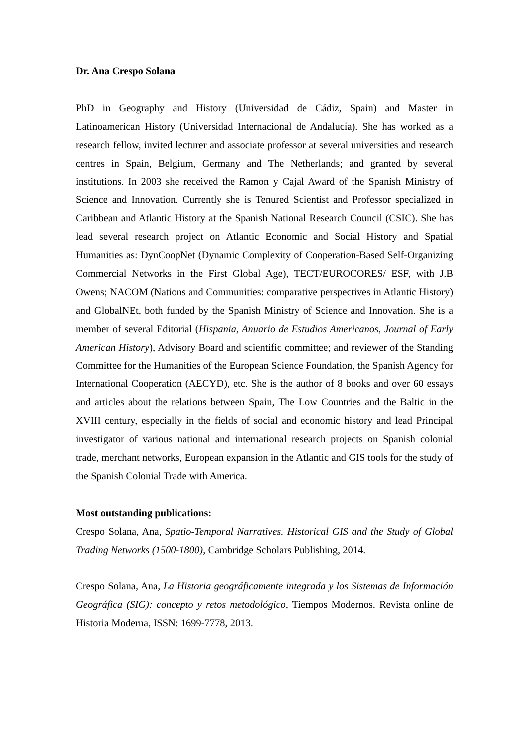Dr. Ana Crespo Solana
PhD in Geography and History (Universidad de Cádiz, Spain) and Master in Latinoamerican History (Universidad Internacional de Andalucía). She has worked as a research fellow, invited lecturer and associate professor at several universities and research centres in Spain, Belgium, Germany and The Netherlands; and granted by several institutions. In 2003 she received the Ramon y Cajal Award of the Spanish Ministry of Science and Innovation. Currently she is Tenured Scientist and Professor specialized in Caribbean and Atlantic History at the Spanish National Research Council (CSIC). She has lead several research project on Atlantic Economic and Social History and Spatial Humanities as: DynCoopNet (Dynamic Complexity of Cooperation-Based Self-Organizing Commercial Networks in the First Global Age), TECT/EUROCORES/ ESF, with J.B Owens; NACOM (Nations and Communities: comparative perspectives in Atlantic History) and GlobalNEt, both funded by the Spanish Ministry of Science and Innovation. She is a member of several Editorial (Hispania, Anuario de Estudios Americanos, Journal of Early American History), Advisory Board and scientific committee; and reviewer of the Standing Committee for the Humanities of the European Science Foundation, the Spanish Agency for International Cooperation (AECYD), etc. She is the author of 8 books and over 60 essays and articles about the relations between Spain, The Low Countries and the Baltic in the XVIII century, especially in the fields of social and economic history and lead Principal investigator of various national and international research projects on Spanish colonial trade, merchant networks, European expansion in the Atlantic and GIS tools for the study of the Spanish Colonial Trade with America.
Most outstanding publications:
Crespo Solana, Ana, Spatio-Temporal Narratives. Historical GIS and the Study of Global Trading Networks (1500-1800), Cambridge Scholars Publishing, 2014.
Crespo Solana, Ana, La Historia geográficamente integrada y los Sistemas de Información Geográfica (SIG): concepto y retos metodológico, Tiempos Modernos. Revista online de Historia Moderna, ISSN: 1699-7778, 2013.